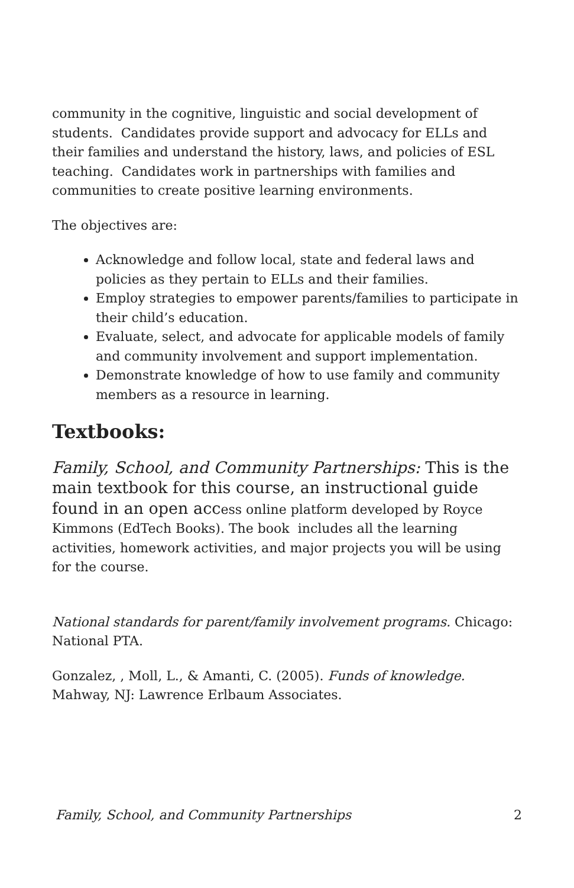community in the cognitive, linguistic and social development of students. Candidates provide support and advocacy for ELLs and their families and understand the history, laws, and policies of ESL teaching. Candidates work in partnerships with families and communities to create positive learning environments.
The objectives are:
Acknowledge and follow local, state and federal laws and policies as they pertain to ELLs and their families.
Employ strategies to empower parents/families to participate in their child’s education.
Evaluate, select, and advocate for applicable models of family and community involvement and support implementation.
Demonstrate knowledge of how to use family and community members as a resource in learning.
Textbooks:
Family, School, and Community Partnerships: This is the main textbook for this course, an instructional guide found in an open access online platform developed by Royce Kimmons (EdTech Books). The book includes all the learning activities, homework activities, and major projects you will be using for the course.
National standards for parent/family involvement programs. Chicago: National PTA.
Gonzalez, , Moll, L., & Amanti, C. (2005). Funds of knowledge. Mahway, NJ: Lawrence Erlbaum Associates.
Family, School, and Community Partnerships 2